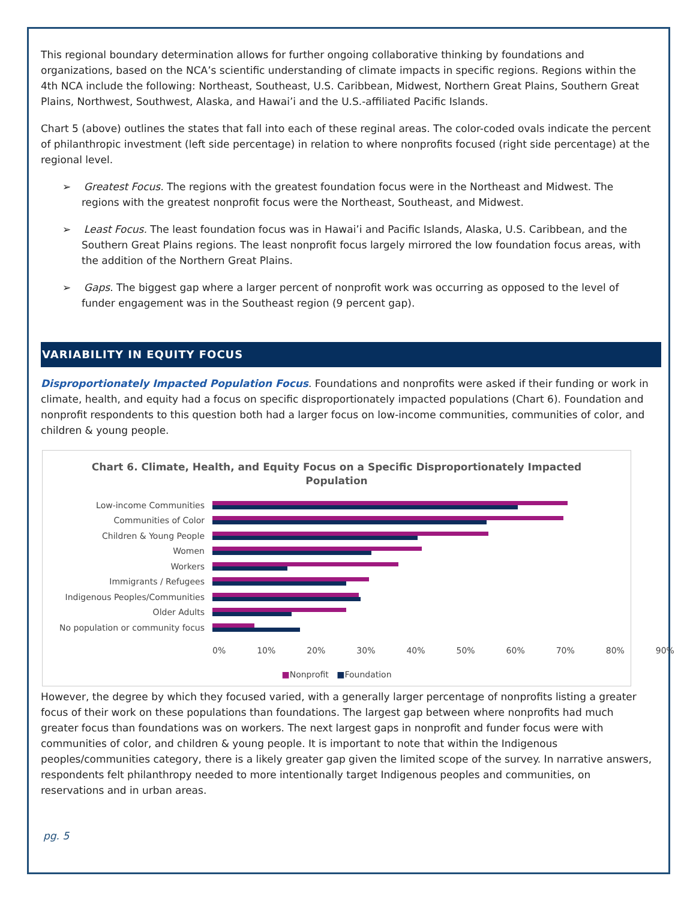This regional boundary determination allows for further ongoing collaborative thinking by foundations and organizations, based on the NCA’s scientific understanding of climate impacts in specific regions. Regions within the 4th NCA include the following: Northeast, Southeast, U.S. Caribbean, Midwest, Northern Great Plains, Southern Great Plains, Northwest, Southwest, Alaska, and Hawai’i and the U.S.-affiliated Pacific Islands.
Chart 5 (above) outlines the states that fall into each of these reginal areas. The color-coded ovals indicate the percent of philanthropic investment (left side percentage) in relation to where nonprofits focused (right side percentage) at the regional level.
➢ Greatest Focus. The regions with the greatest foundation focus were in the Northeast and Midwest. The regions with the greatest nonprofit focus were the Northeast, Southeast, and Midwest.
➢ Least Focus. The least foundation focus was in Hawai’i and Pacific Islands, Alaska, U.S. Caribbean, and the Southern Great Plains regions. The least nonprofit focus largely mirrored the low foundation focus areas, with the addition of the Northern Great Plains.
➢ Gaps. The biggest gap where a larger percent of nonprofit work was occurring as opposed to the level of funder engagement was in the Southeast region (9 percent gap).
VARIABILITY IN EQUITY FOCUS
Disproportionately Impacted Population Focus. Foundations and nonprofits were asked if their funding or work in climate, health, and equity had a focus on specific disproportionately impacted populations (Chart 6). Foundation and nonprofit respondents to this question both had a larger focus on low-income communities, communities of color, and children & young people.
Chart 6. Climate, Health, and Equity Focus on a Specific Disproportionately Impacted
Population
Low-income Communities
Communities of Color
Children & Young People
Women
Workers
Immigrants / Refugees
Indigenous Peoples/Communities
Older Adults
No population or community focus
0% 10% 20% 30% 40% 50% 60% 70% 80% 90%
■Nonprofit ■Foundation
However, the degree by which they focused varied, with a generally larger percentage of nonprofits listing a greater focus of their work on these populations than foundations. The largest gap between where nonprofits had much greater focus than foundations was on workers. The next largest gaps in nonprofit and funder focus were with communities of color, and children & young people. It is important to note that within the Indigenous peoples/communities category, there is a likely greater gap given the limited scope of the survey. In narrative answers, respondents felt philanthropy needed to more intentionally target Indigenous peoples and communities, on reservations and in urban areas.
pg. 5